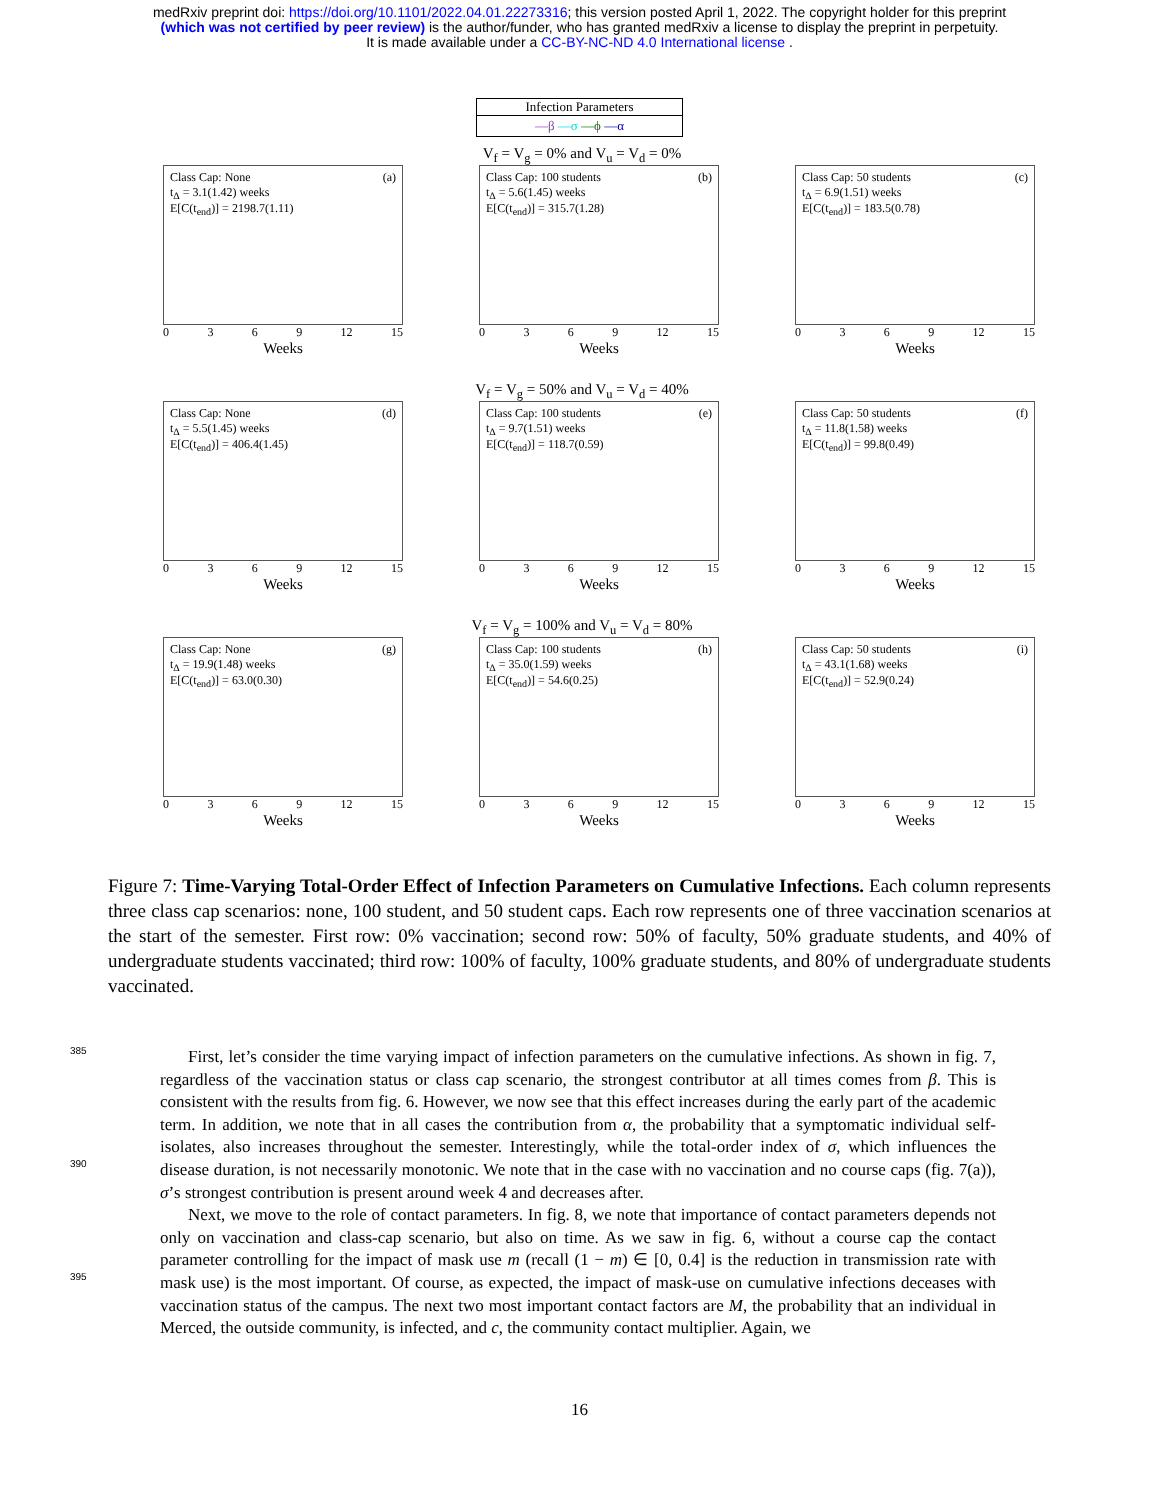medRxiv preprint doi: https://doi.org/10.1101/2022.04.01.22273316; this version posted April 1, 2022. The copyright holder for this preprint
(which was not certified by peer review) is the author/funder, who has granted medRxiv a license to display the preprint in perpetuity.
It is made available under a CC-BY-NC-ND 4.0 International license .
Infection Parameters
—β —σ —ϕ —α
Class Cap: None
t<sub>Δ</sub> = 3.1(1.42) weeks
E[C(t<sub>end</sub>)] = 2198.7(1.11)
(a)
0369 12 15
Weeks
V<sub>f</sub> = V<sub>g</sub> = 0% and V<sub>u</sub> = V<sub>d</sub> = 0%
Class Cap: 100 students
t<sub>Δ</sub> = 5.6(1.45) weeks
E[C(t<sub>end</sub>)] = 315.7(1.28)
(b)
0369 12 15
Weeks
Class Cap: 50 students
t<sub>Δ</sub> = 6.9(1.51) weeks
E[C(t<sub>end</sub>)] = 183.5(0.78)
(c)
0369 12 15
Weeks
Class Cap: None
t<sub>Δ</sub> = 5.5(1.45) weeks
E[C(t<sub>end</sub>)] = 406.4(1.45)
(d)
0369 12 15
Weeks
V<sub>f</sub> = V<sub>g</sub> = 50% and V<sub>u</sub> = V<sub>d</sub> = 40%
Class Cap: 100 students
t<sub>Δ</sub> = 9.7(1.51) weeks
E[C(t<sub>end</sub>)] = 118.7(0.59)
(e)
0369 12 15
Weeks
Class Cap: 50 students
t<sub>Δ</sub> = 11.8(1.58) weeks
E[C(t<sub>end</sub>)] = 99.8(0.49)
(f)
0369 12 15
Weeks
Class Cap: None
t<sub>Δ</sub> = 19.9(1.48) weeks
E[C(t<sub>end</sub>)] = 63.0(0.30)
(g)
0369 12 15
Weeks
V<sub>f</sub> = V<sub>g</sub> = 100% and V<sub>u</sub> = V<sub>d</sub> = 80%
Class Cap: 100 students
t<sub>Δ</sub> = 35.0(1.59) weeks
E[C(t<sub>end</sub>)] = 54.6(0.25)
(h)
0369 12 15
Weeks
Class Cap: 50 students
t<sub>Δ</sub> = 43.1(1.68) weeks
E[C(t<sub>end</sub>)] = 52.9(0.24)
(i)
0369 12 15
Weeks
Figure 7: Time-Varying Total-Order Effect of Infection Parameters on Cumulative Infections. Each column represents three class cap scenarios: none, 100 student, and 50 student caps. Each row represents one of three vaccination scenarios at the start of the semester. First row: 0% vaccination; second row: 50% of faculty, 50% graduate students, and 40% of undergraduate students vaccinated; third row: 100% of faculty, 100% graduate students, and 80% of undergraduate students vaccinated.
385
390
395
First, let’s consider the time varying impact of infection parameters on the cumulative infections. As shown in fig. 7, regardless of the vaccination status or class cap scenario, the strongest contributor at all times comes from β. This is consistent with the results from fig. 6. However, we now see that this effect increases during the early part of the academic term. In addition, we note that in all cases the contribution from α, the probability that a symptomatic individual self-isolates, also increases throughout the semester. Interestingly, while the total-order index of σ, which influences the disease duration, is not necessarily monotonic. We note that in the case with no vaccination and no course caps (fig. 7(a)), σ’s strongest contribution is present around week 4 and decreases after.
Next, we move to the role of contact parameters. In fig. 8, we note that importance of contact parameters depends not only on vaccination and class-cap scenario, but also on time. As we saw in fig. 6, without a course cap the contact parameter controlling for the impact of mask use m (recall (1 − m) ∈ [0, 0.4] is the reduction in transmission rate with mask use) is the most important. Of course, as expected, the impact of mask-use on cumulative infections deceases with vaccination status of the campus. The next two most important contact factors are M, the probability that an individual in Merced, the outside community, is infected, and c, the community contact multiplier. Again, we
16